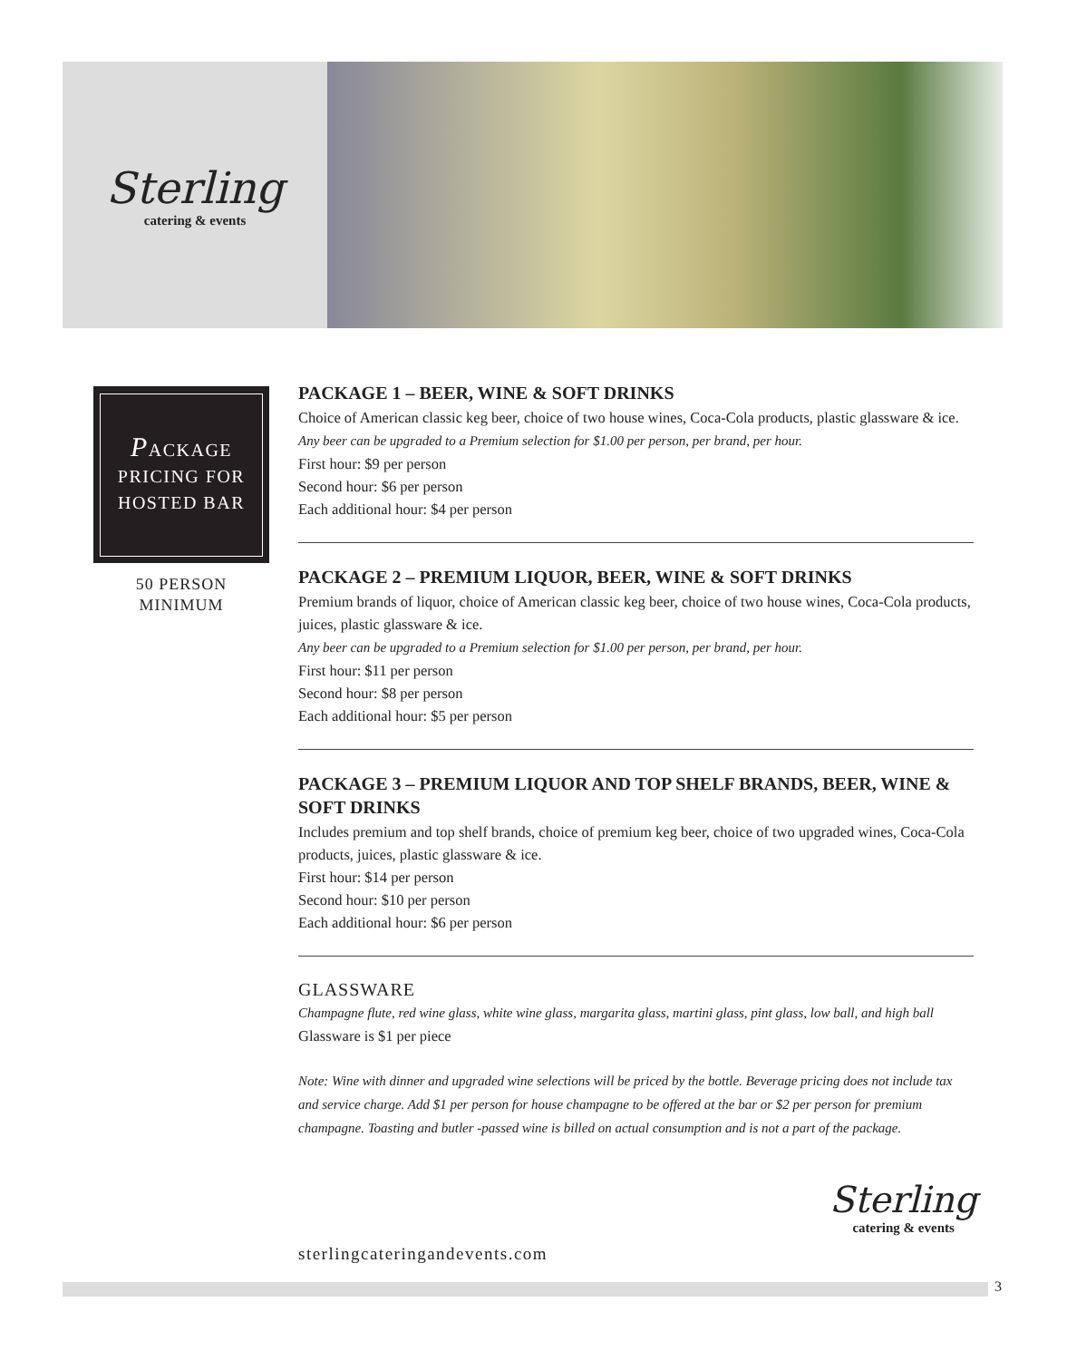Sterling
catering & events
PACKAGE
PRICING FOR
HOSTED BAR
50 PERSON
MINIMUM
PACKAGE 1 – BEER, WINE & SOFT DRINKS
Choice of American classic keg beer, choice of two house wines, Coca-Cola products, plastic glassware & ice.
Any beer can be upgraded to a Premium selection for $1.00 per person, per brand, per hour.
First hour: $9 per person
Second hour: $6 per person
Each additional hour: $4 per person
PACKAGE 2 – PREMIUM LIQUOR, BEER, WINE & SOFT DRINKS
Premium brands of liquor, choice of American classic keg beer, choice of two house wines, Coca-Cola products, juices, plastic glassware & ice.
Any beer can be upgraded to a Premium selection for $1.00 per person, per brand, per hour.
First hour: $11 per person
Second hour: $8 per person
Each additional hour: $5 per person
PACKAGE 3 – PREMIUM LIQUOR AND TOP SHELF BRANDS, BEER, WINE & SOFT DRINKS
Includes premium and top shelf brands, choice of premium keg beer, choice of two upgraded wines, Coca-Cola products, juices, plastic glassware & ice.
First hour: $14 per person
Second hour: $10 per person
Each additional hour: $6 per person
GLASSWARE
Champagne flute, red wine glass, white wine glass, margarita glass, martini glass, pint glass, low ball, and high ball
Glassware is $1 per piece
Note: Wine with dinner and upgraded wine selections will be priced by the bottle. Beverage pricing does not include tax and service charge. Add $1 per person for house champagne to be offered at the bar or $2 per person for premium champagne. Toasting and butler -passed wine is billed on actual consumption and is not a part of the package.
sterlingcateringandevents.com
Sterling
catering & events
3